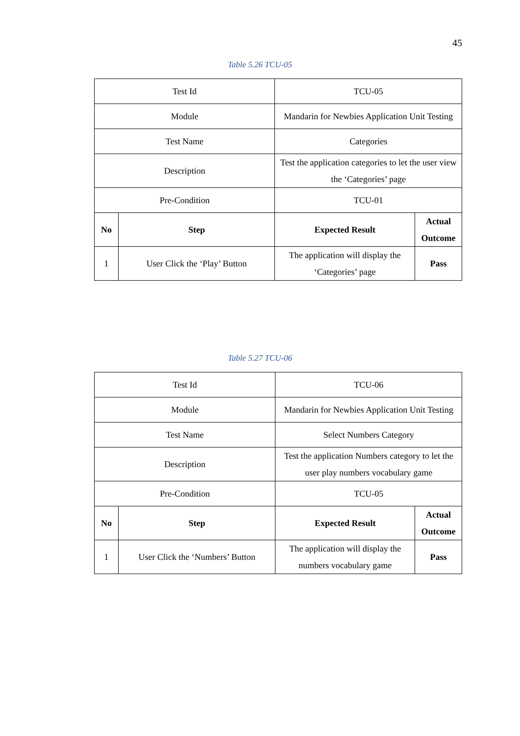45
Table 5.26 TCU-05
| Test Id | | TCU-05 | |
| Module | | Mandarin for Newbies Application Unit Testing | |
| Test Name | | Categories | |
| Description | | Test the application categories to let the user view the ‘Categories’ page | |
| Pre-Condition | | TCU-01 | |
| No | Step | Expected Result | Actual Outcome |
| 1 | User Click the ‘Play’ Button | The application will display the ‘Categories’ page | Pass |
Table 5.27 TCU-06
| Test Id | | TCU-06 | |
| Module | | Mandarin for Newbies Application Unit Testing | |
| Test Name | | Select Numbers Category | |
| Description | | Test the application Numbers category to let the user play numbers vocabulary game | |
| Pre-Condition | | TCU-05 | |
| No | Step | Expected Result | Actual Outcome |
| 1 | User Click the ‘Numbers’ Button | The application will display the numbers vocabulary game | Pass |